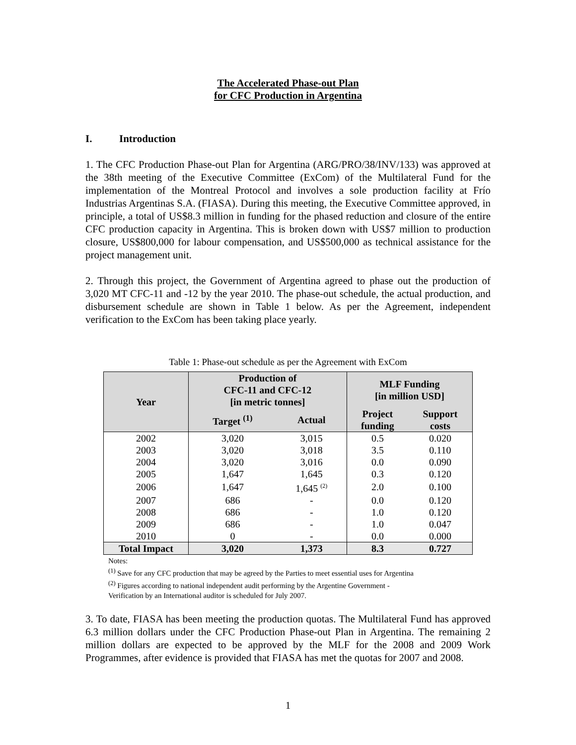The Accelerated Phase-out Plan
for CFC Production in Argentina
I. Introduction
1. The CFC Production Phase-out Plan for Argentina (ARG/PRO/38/INV/133) was approved at the 38th meeting of the Executive Committee (ExCom) of the Multilateral Fund for the implementation of the Montreal Protocol and involves a sole production facility at Frío Industrias Argentinas S.A. (FIASA). During this meeting, the Executive Committee approved, in principle, a total of US$8.3 million in funding for the phased reduction and closure of the entire CFC production capacity in Argentina. This is broken down with US$7 million to production closure, US$800,000 for labour compensation, and US$500,000 as technical assistance for the project management unit.
2. Through this project, the Government of Argentina agreed to phase out the production of 3,020 MT CFC-11 and -12 by the year 2010. The phase-out schedule, the actual production, and disbursement schedule are shown in Table 1 below. As per the Agreement, independent verification to the ExCom has been taking place yearly.
Table 1: Phase-out schedule as per the Agreement with ExCom
| Year | Production of CFC-11 and CFC-12 [in metric tonnes] | | MLF Funding [in million USD] | |
| --- | --- | --- | --- | --- |
| | Target <sup>(1)</sup> | Actual | Project funding | Support costs |
| 2002 | 3,020 | 3,015 | 0.5 | 0.020 |
| 2003 | 3,020 | 3,018 | 3.5 | 0.110 |
| 2004 | 3,020 | 3,016 | 0.0 | 0.090 |
| 2005 | 1,647 | 1,645 | 0.3 | 0.120 |
| 2006 | 1,647 | 1,645 <sup>(2)</sup> | 2.0 | 0.100 |
| 2007 | 686 | - | 0.0 | 0.120 |
| 2008 | 686 | - | 1.0 | 0.120 |
| 2009 | 686 | - | 1.0 | 0.047 |
| 2010 | 0 | - | 0.0 | 0.000 |
| Total Impact | 3,020 | 1,373 | 8.3 | 0.727 |
Notes:
<sup>(1)</sup> Save for any CFC production that may be agreed by the Parties to meet essential uses for Argentina
<sup>(2)</sup> Figures according to national independent audit performing by the Argentine Government -
Verification by an International auditor is scheduled for July 2007.
3. To date, FIASA has been meeting the production quotas. The Multilateral Fund has approved 6.3 million dollars under the CFC Production Phase-out Plan in Argentina. The remaining 2 million dollars are expected to be approved by the MLF for the 2008 and 2009 Work Programmes, after evidence is provided that FIASA has met the quotas for 2007 and 2008.
1